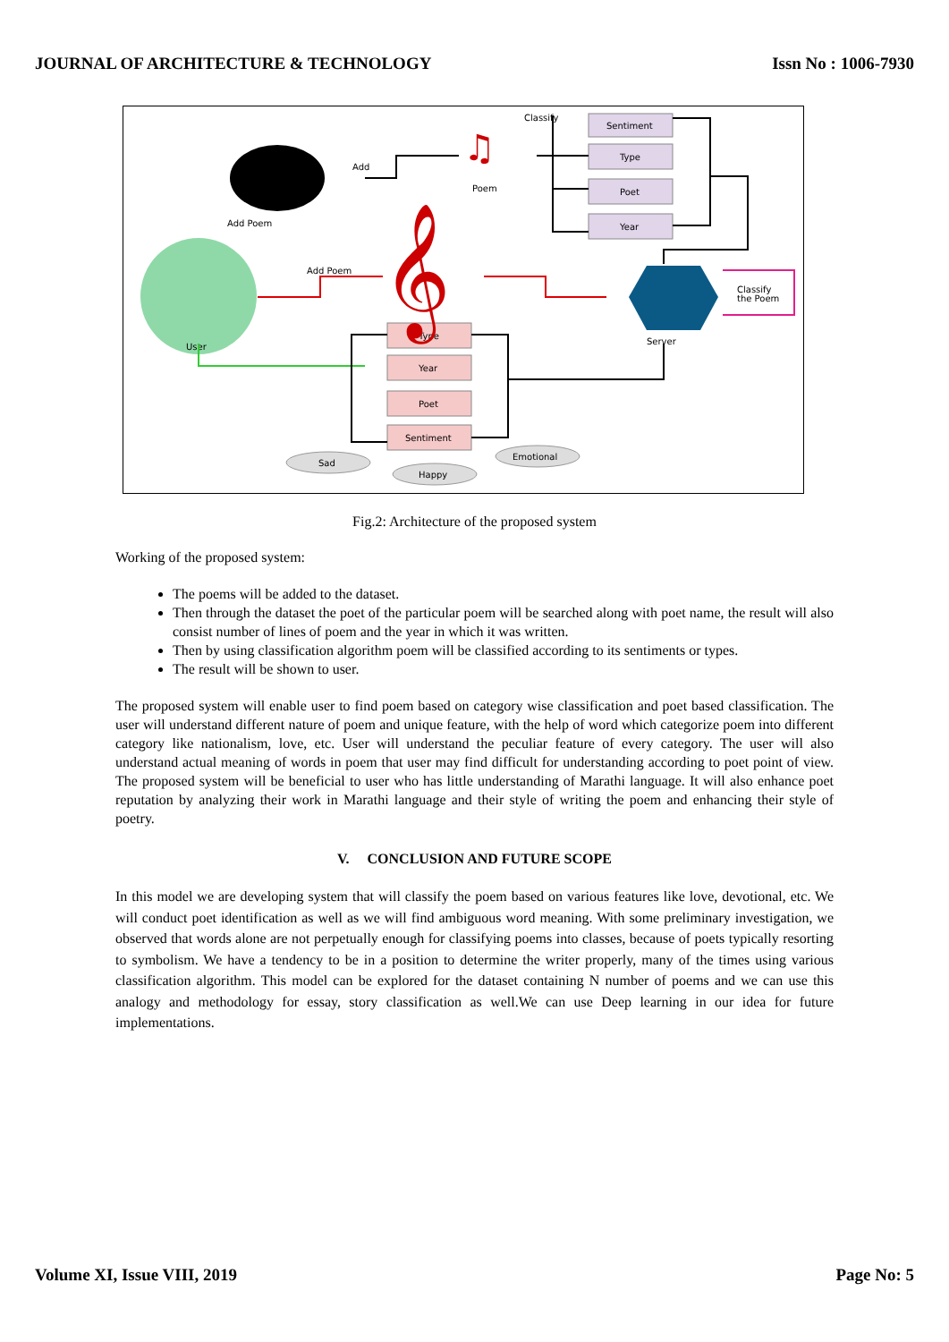JOURNAL OF ARCHITECTURE & TECHNOLOGY Issn No : 1006-7930
Sentiment
Type
Poet
Year
Type
Year
Poet
Sentiment
Sad
Happy
Emotional
Classify
Add
Poem
Add Poem
Add Poem
User
Server
Classify
the Poem
♫
𝄞
Fig.2: Architecture of the proposed system
Working of the proposed system:
The poems will be added to the dataset.
Then through the dataset the poet of the particular poem will be searched along with poet name, the result will also consist number of lines of poem and the year in which it was written.
Then by using classification algorithm poem will be classified according to its sentiments or types.
The result will be shown to user.
The proposed system will enable user to find poem based on category wise classification and poet based classification. The user will understand different nature of poem and unique feature, with the help of word which categorize poem into different category like nationalism, love, etc. User will understand the peculiar feature of every category. The user will also understand actual meaning of words in poem that user may find difficult for understanding according to poet point of view. The proposed system will be beneficial to user who has little understanding of Marathi language. It will also enhance poet reputation by analyzing their work in Marathi language and their style of writing the poem and enhancing their style of poetry.
V. CONCLUSION AND FUTURE SCOPE
In this model we are developing system that will classify the poem based on various features like love, devotional, etc. We will conduct poet identification as well as we will find ambiguous word meaning. With some preliminary investigation, we observed that words alone are not perpetually enough for classifying poems into classes, because of poets typically resorting to symbolism. We have a tendency to be in a position to determine the writer properly, many of the times using various classification algorithm. This model can be explored for the dataset containing N number of poems and we can use this analogy and methodology for essay, story classification as well.We can use Deep learning in our idea for future implementations.
Volume XI, Issue VIII, 2019 Page No: 5